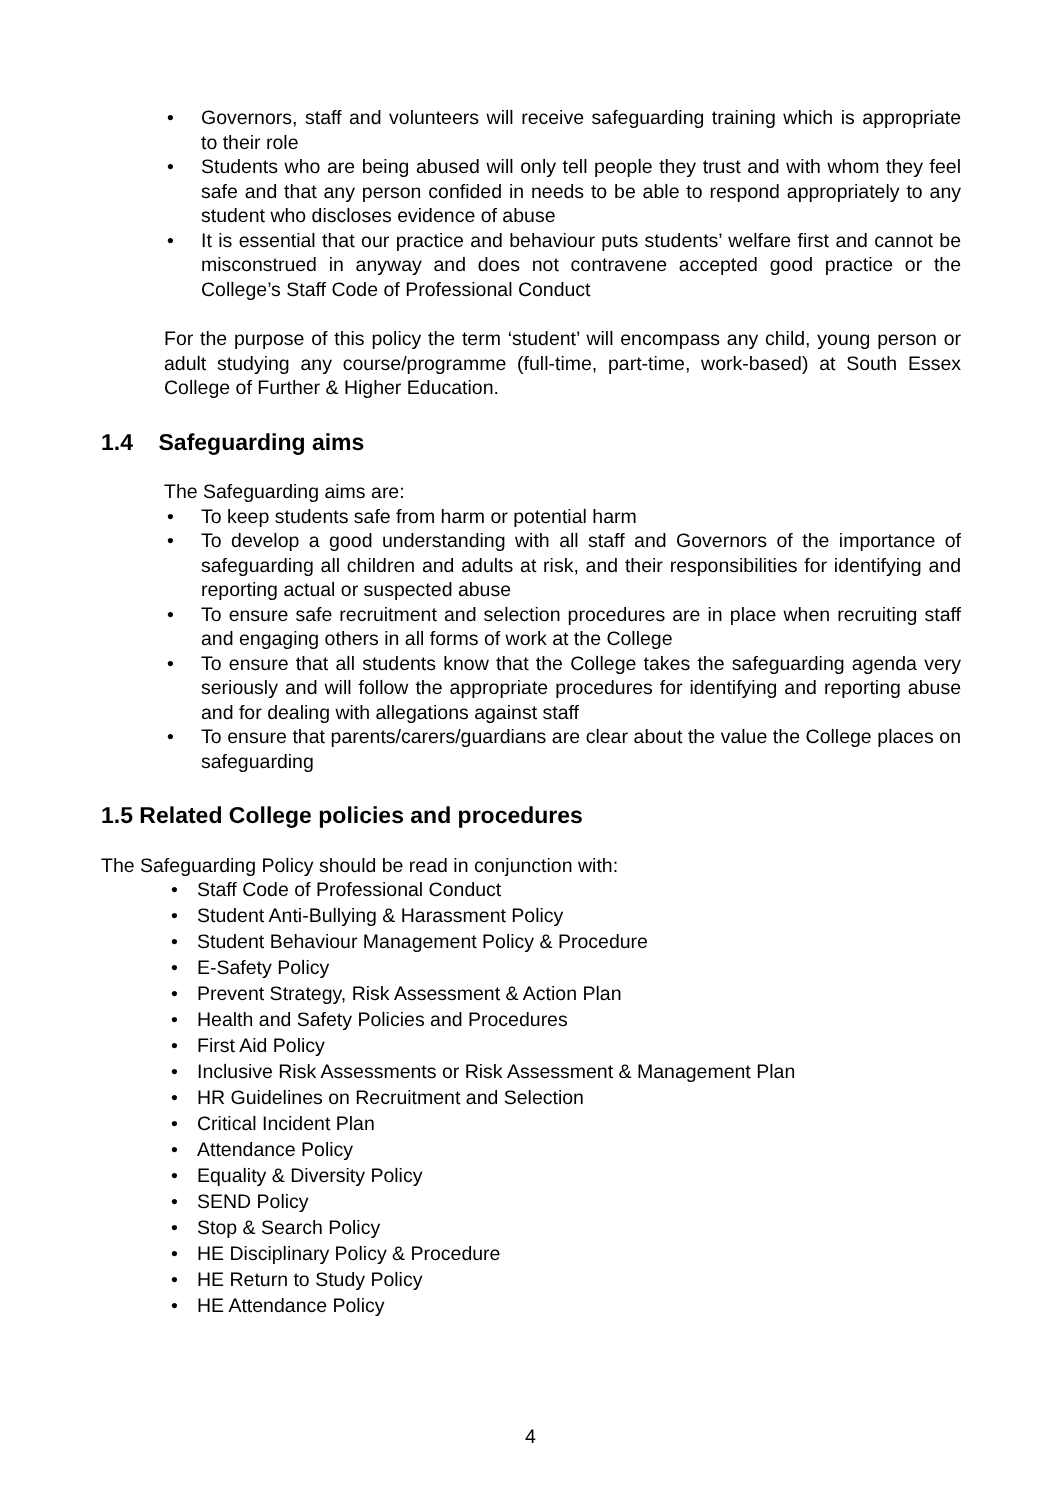• Governors, staff and volunteers will receive safeguarding training which is appropriate to their role
• Students who are being abused will only tell people they trust and with whom they feel safe and that any person confided in needs to be able to respond appropriately to any student who discloses evidence of abuse
• It is essential that our practice and behaviour puts students’ welfare first and cannot be misconstrued in anyway and does not contravene accepted good practice or the College’s Staff Code of Professional Conduct
For the purpose of this policy the term ‘student’ will encompass any child, young person or adult studying any course/programme (full-time, part-time, work-based) at South Essex College of Further & Higher Education.
1.4 Safeguarding aims
The Safeguarding aims are:
• To keep students safe from harm or potential harm
• To develop a good understanding with all staff and Governors of the importance of safeguarding all children and adults at risk, and their responsibilities for identifying and reporting actual or suspected abuse
• To ensure safe recruitment and selection procedures are in place when recruiting staff and engaging others in all forms of work at the College
• To ensure that all students know that the College takes the safeguarding agenda very seriously and will follow the appropriate procedures for identifying and reporting abuse and for dealing with allegations against staff
• To ensure that parents/carers/guardians are clear about the value the College places on safeguarding
1.5 Related College policies and procedures
The Safeguarding Policy should be read in conjunction with:
• Staff Code of Professional Conduct
• Student Anti-Bullying & Harassment Policy
• Student Behaviour Management Policy & Procedure
• E-Safety Policy
• Prevent Strategy, Risk Assessment & Action Plan
• Health and Safety Policies and Procedures
• First Aid Policy
• Inclusive Risk Assessments or Risk Assessment & Management Plan
• HR Guidelines on Recruitment and Selection
• Critical Incident Plan
• Attendance Policy
• Equality & Diversity Policy
• SEND Policy
• Stop & Search Policy
• HE Disciplinary Policy & Procedure
• HE Return to Study Policy
• HE Attendance Policy
4